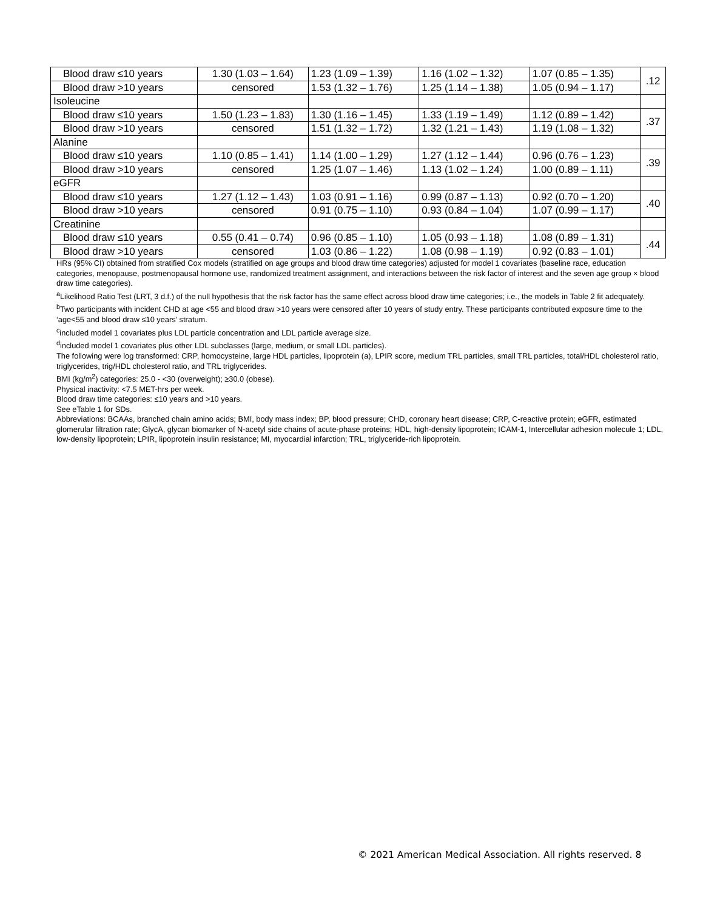| Blood draw ≤10 years | 1.30 (1.03 – 1.64) | 1.23 (1.09 – 1.39) | 1.16 (1.02 – 1.32) | 1.07 (0.85 – 1.35) | .12 |
| Blood draw >10 years | censored | 1.53 (1.32 – 1.76) | 1.25 (1.14 – 1.38) | 1.05 (0.94 – 1.17) | |
| Isoleucine | | | | | |
| Blood draw ≤10 years | 1.50 (1.23 – 1.83) | 1.30 (1.16 – 1.45) | 1.33 (1.19 – 1.49) | 1.12 (0.89 – 1.42) | .37 |
| Blood draw >10 years | censored | 1.51 (1.32 – 1.72) | 1.32 (1.21 – 1.43) | 1.19 (1.08 – 1.32) | |
| Alanine | | | | | |
| Blood draw ≤10 years | 1.10 (0.85 – 1.41) | 1.14 (1.00 – 1.29) | 1.27 (1.12 – 1.44) | 0.96 (0.76 – 1.23) | .39 |
| Blood draw >10 years | censored | 1.25 (1.07 – 1.46) | 1.13 (1.02 – 1.24) | 1.00 (0.89 – 1.11) | |
| eGFR | | | | | |
| Blood draw ≤10 years | 1.27 (1.12 – 1.43) | 1.03 (0.91 – 1.16) | 0.99 (0.87 – 1.13) | 0.92 (0.70 – 1.20) | .40 |
| Blood draw >10 years | censored | 0.91 (0.75 – 1.10) | 0.93 (0.84 – 1.04) | 1.07 (0.99 – 1.17) | |
| Creatinine | | | | | |
| Blood draw ≤10 years | 0.55 (0.41 – 0.74) | 0.96 (0.85 – 1.10) | 1.05 (0.93 – 1.18) | 1.08 (0.89 – 1.31) | .44 |
| Blood draw >10 years | censored | 1.03 (0.86 – 1.22) | 1.08 (0.98 – 1.19) | 0.92 (0.83 – 1.01) | |
HRs (95% CI) obtained from stratified Cox models (stratified on age groups and blood draw time categories) adjusted for model 1 covariates (baseline race, education categories, menopause, postmenopausal hormone use, randomized treatment assignment, and interactions between the risk factor of interest and the seven age group × blood draw time categories).
<sup>a</sup> Likelihood Ratio Test (LRT, 3 d.f.) of the null hypothesis that the risk factor has the same effect across blood draw time categories; i.e., the models in Table 2 fit adequately.
<sup>b</sup> Two participants with incident CHD at age <55 and blood draw >10 years were censored after 10 years of study entry. These participants contributed exposure time to the ‘age<55 and blood draw ≤10 years’ stratum.
<sup>c</sup> included model 1 covariates plus LDL particle concentration and LDL particle average size.
<sup>d</sup> included model 1 covariates plus other LDL subclasses (large, medium, or small LDL particles).
The following were log transformed: CRP, homocysteine, large HDL particles, lipoprotein (a), LPIR score, medium TRL particles, small TRL particles, total/HDL cholesterol ratio, triglycerides, trig/HDL cholesterol ratio, and TRL triglycerides.
BMI (kg/m<sup>2</sup>) categories: 25.0 - <30 (overweight); ≥30.0 (obese).
Physical inactivity: <7.5 MET-hrs per week.
Blood draw time categories: ≤10 years and >10 years.
See eTable 1 for SDs.
Abbreviations: BCAAs, branched chain amino acids; BMI, body mass index; BP, blood pressure; CHD, coronary heart disease; CRP, C-reactive protein; eGFR, estimated glomerular filtration rate; GlycA, glycan biomarker of N-acetyl side chains of acute-phase proteins; HDL, high-density lipoprotein; ICAM-1, Intercellular adhesion molecule 1; LDL, low-density lipoprotein; LPIR, lipoprotein insulin resistance; MI, myocardial infarction; TRL, triglyceride-rich lipoprotein.
© 2021 American Medical Association. All rights reserved. 8